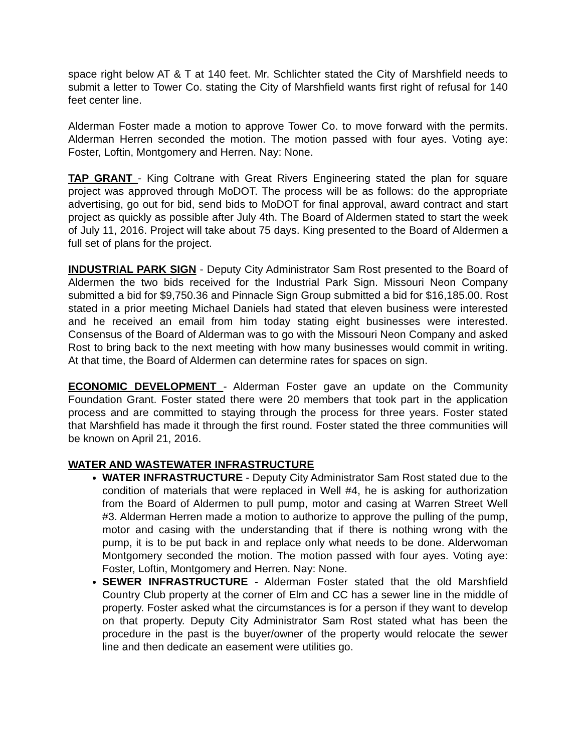space right below AT & T at 140 feet. Mr. Schlichter stated the City of Marshfield needs to submit a letter to Tower Co. stating the City of Marshfield wants first right of refusal for 140 feet center line.
Alderman Foster made a motion to approve Tower Co. to move forward with the permits. Alderman Herren seconded the motion. The motion passed with four ayes. Voting aye: Foster, Loftin, Montgomery and Herren. Nay: None.
TAP GRANT - King Coltrane with Great Rivers Engineering stated the plan for square project was approved through MoDOT. The process will be as follows: do the appropriate advertising, go out for bid, send bids to MoDOT for final approval, award contract and start project as quickly as possible after July 4th. The Board of Aldermen stated to start the week of July 11, 2016. Project will take about 75 days. King presented to the Board of Aldermen a full set of plans for the project.
INDUSTRIAL PARK SIGN - Deputy City Administrator Sam Rost presented to the Board of Aldermen the two bids received for the Industrial Park Sign. Missouri Neon Company submitted a bid for $9,750.36 and Pinnacle Sign Group submitted a bid for $16,185.00. Rost stated in a prior meeting Michael Daniels had stated that eleven business were interested and he received an email from him today stating eight businesses were interested. Consensus of the Board of Alderman was to go with the Missouri Neon Company and asked Rost to bring back to the next meeting with how many businesses would commit in writing. At that time, the Board of Aldermen can determine rates for spaces on sign.
ECONOMIC DEVELOPMENT - Alderman Foster gave an update on the Community Foundation Grant. Foster stated there were 20 members that took part in the application process and are committed to staying through the process for three years. Foster stated that Marshfield has made it through the first round. Foster stated the three communities will be known on April 21, 2016.
WATER AND WASTEWATER INFRASTRUCTURE
WATER INFRASTRUCTURE - Deputy City Administrator Sam Rost stated due to the condition of materials that were replaced in Well #4, he is asking for authorization from the Board of Aldermen to pull pump, motor and casing at Warren Street Well #3. Alderman Herren made a motion to authorize to approve the pulling of the pump, motor and casing with the understanding that if there is nothing wrong with the pump, it is to be put back in and replace only what needs to be done. Alderwoman Montgomery seconded the motion. The motion passed with four ayes. Voting aye: Foster, Loftin, Montgomery and Herren. Nay: None.
SEWER INFRASTRUCTURE - Alderman Foster stated that the old Marshfield Country Club property at the corner of Elm and CC has a sewer line in the middle of property. Foster asked what the circumstances is for a person if they want to develop on that property. Deputy City Administrator Sam Rost stated what has been the procedure in the past is the buyer/owner of the property would relocate the sewer line and then dedicate an easement were utilities go.